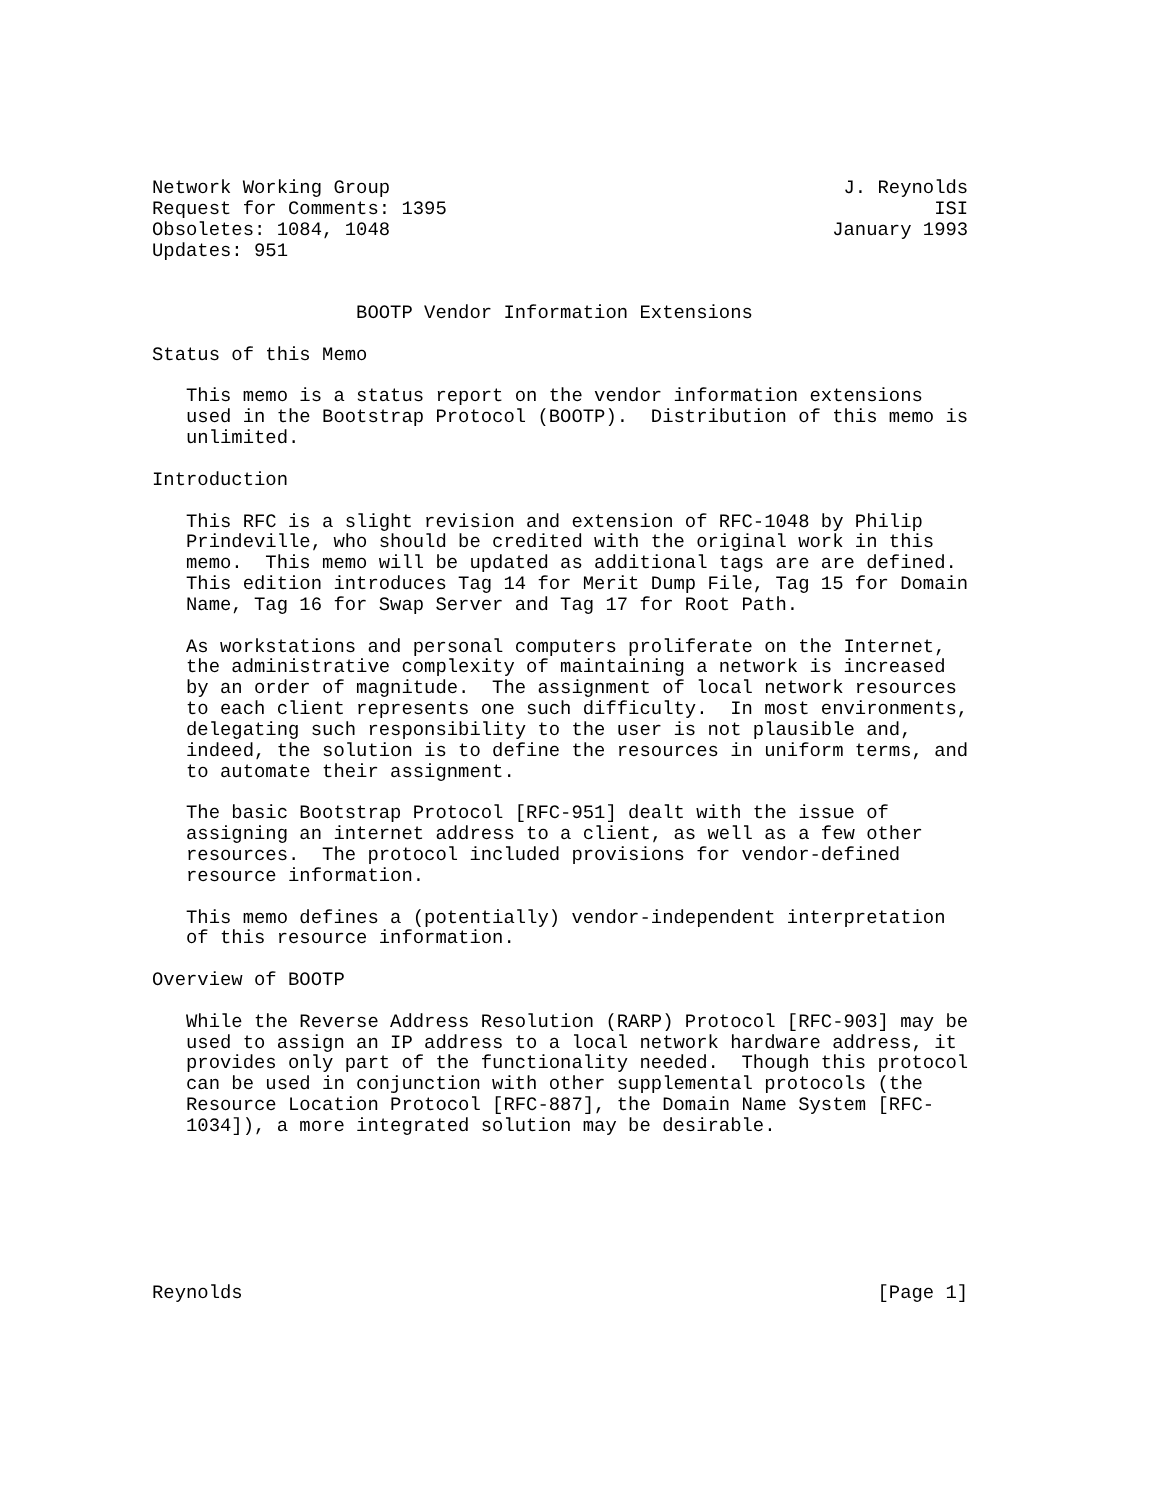Network Working Group                                        J. Reynolds
Request for Comments: 1395                                           ISI
Obsoletes: 1084, 1048                                       January 1993
Updates: 951


                  BOOTP Vendor Information Extensions

Status of this Memo

   This memo is a status report on the vendor information extensions
   used in the Bootstrap Protocol (BOOTP).  Distribution of this memo is
   unlimited.

Introduction

   This RFC is a slight revision and extension of RFC-1048 by Philip
   Prindeville, who should be credited with the original work in this
   memo.  This memo will be updated as additional tags are are defined.
   This edition introduces Tag 14 for Merit Dump File, Tag 15 for Domain
   Name, Tag 16 for Swap Server and Tag 17 for Root Path.

   As workstations and personal computers proliferate on the Internet,
   the administrative complexity of maintaining a network is increased
   by an order of magnitude.  The assignment of local network resources
   to each client represents one such difficulty.  In most environments,
   delegating such responsibility to the user is not plausible and,
   indeed, the solution is to define the resources in uniform terms, and
   to automate their assignment.

   The basic Bootstrap Protocol [RFC-951] dealt with the issue of
   assigning an internet address to a client, as well as a few other
   resources.  The protocol included provisions for vendor-defined
   resource information.

   This memo defines a (potentially) vendor-independent interpretation
   of this resource information.

Overview of BOOTP

   While the Reverse Address Resolution (RARP) Protocol [RFC-903] may be
   used to assign an IP address to a local network hardware address, it
   provides only part of the functionality needed.  Though this protocol
   can be used in conjunction with other supplemental protocols (the
   Resource Location Protocol [RFC-887], the Domain Name System [RFC-
   1034]), a more integrated solution may be desirable.







Reynolds                                                        [Page 1]